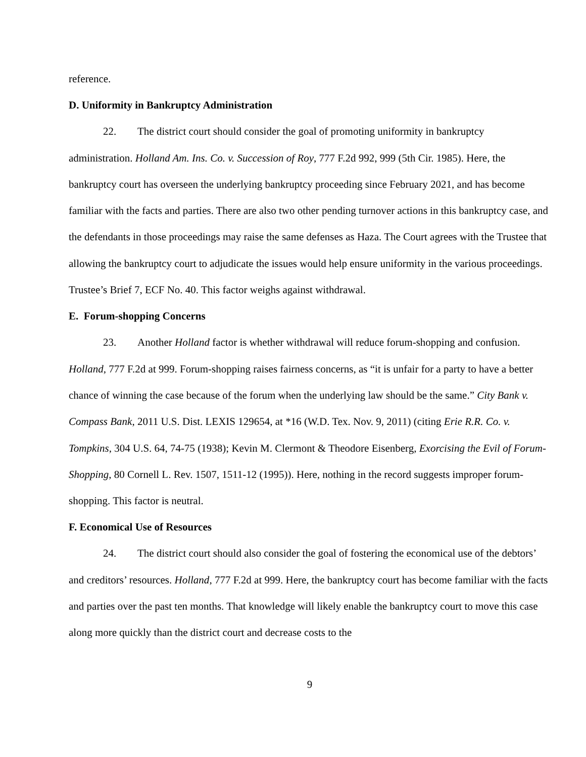reference.
D. Uniformity in Bankruptcy Administration
22. The district court should consider the goal of promoting uniformity in bankruptcy administration. Holland Am. Ins. Co. v. Succession of Roy, 777 F.2d 992, 999 (5th Cir. 1985). Here, the bankruptcy court has overseen the underlying bankruptcy proceeding since February 2021, and has become familiar with the facts and parties. There are also two other pending turnover actions in this bankruptcy case, and the defendants in those proceedings may raise the same defenses as Haza. The Court agrees with the Trustee that allowing the bankruptcy court to adjudicate the issues would help ensure uniformity in the various proceedings. Trustee’s Brief 7, ECF No. 40. This factor weighs against withdrawal.
E. Forum-shopping Concerns
23. Another Holland factor is whether withdrawal will reduce forum-shopping and confusion. Holland, 777 F.2d at 999. Forum-shopping raises fairness concerns, as “it is unfair for a party to have a better chance of winning the case because of the forum when the underlying law should be the same.” City Bank v. Compass Bank, 2011 U.S. Dist. LEXIS 129654, at *16 (W.D. Tex. Nov. 9, 2011) (citing Erie R.R. Co. v. Tompkins, 304 U.S. 64, 74-75 (1938); Kevin M. Clermont & Theodore Eisenberg, Exorcising the Evil of Forum-Shopping, 80 Cornell L. Rev. 1507, 1511-12 (1995)). Here, nothing in the record suggests improper forum-shopping. This factor is neutral.
F. Economical Use of Resources
24. The district court should also consider the goal of fostering the economical use of the debtors’ and creditors’ resources. Holland, 777 F.2d at 999. Here, the bankruptcy court has become familiar with the facts and parties over the past ten months. That knowledge will likely enable the bankruptcy court to move this case along more quickly than the district court and decrease costs to the
9